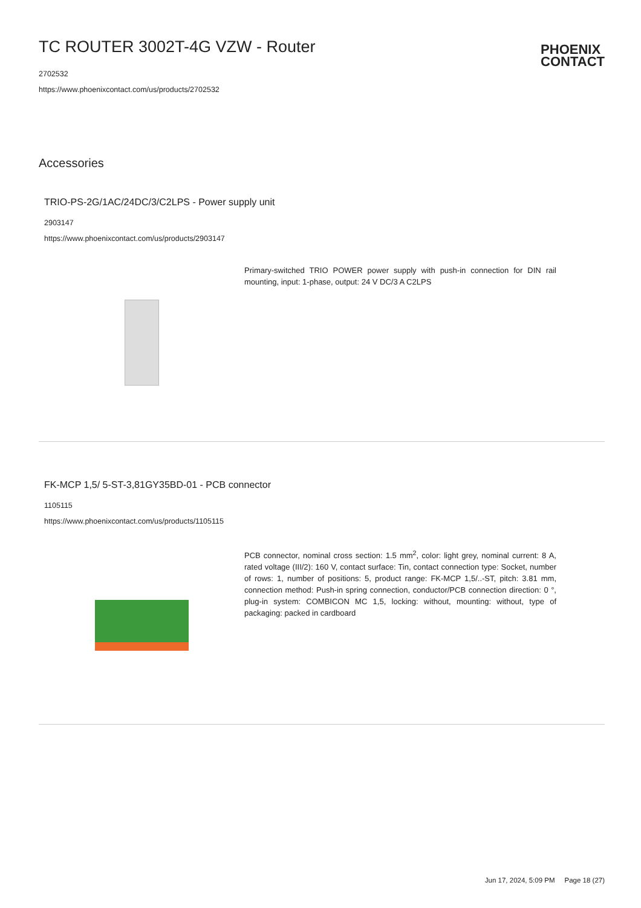TC ROUTER 3002T-4G VZW - Router
2702532
https://www.phoenixcontact.com/us/products/2702532
PHOENIX
CONTACT
Accessories
TRIO-PS-2G/1AC/24DC/3/C2LPS - Power supply unit
2903147
https://www.phoenixcontact.com/us/products/2903147
Primary-switched TRIO POWER power supply with push-in connection for DIN rail mounting, input: 1-phase, output: 24 V DC/3 A C2LPS
FK-MCP 1,5/ 5-ST-3,81GY35BD-01 - PCB connector
1105115
https://www.phoenixcontact.com/us/products/1105115
PCB connector, nominal cross section: 1.5 mm<sup>2</sup>, color: light grey, nominal current: 8 A, rated voltage (III/2): 160 V, contact surface: Tin, contact connection type: Socket, number of rows: 1, number of positions: 5, product range: FK-MCP 1,5/..-ST, pitch: 3.81 mm, connection method: Push-in spring connection, conductor/PCB connection direction: 0 °, plug-in system: COMBICON MC 1,5, locking: without, mounting: without, type of packaging: packed in cardboard
Jun 17, 2024, 5:09 PM Page 18 (27)